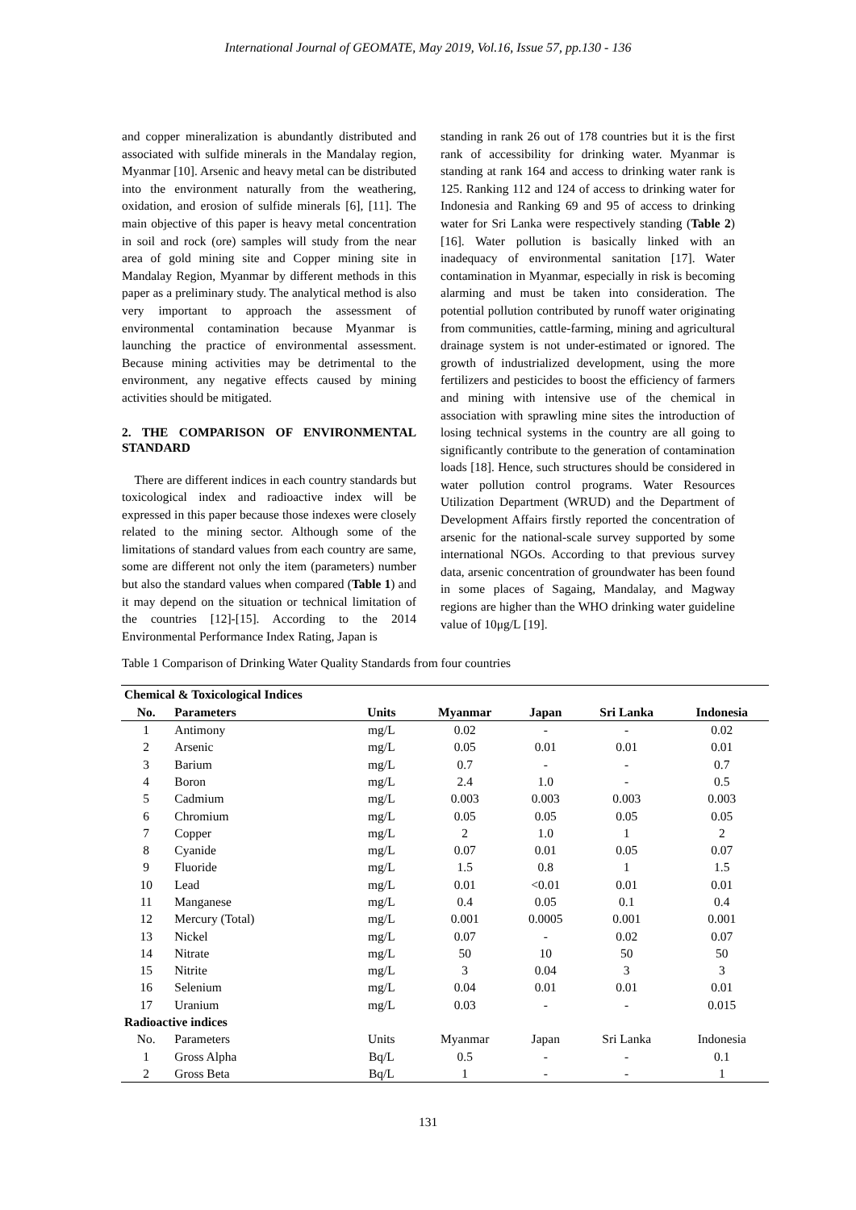International Journal of GEOMATE, May 2019, Vol.16, Issue 57, pp.130 - 136
and copper mineralization is abundantly distributed and associated with sulfide minerals in the Mandalay region, Myanmar [10]. Arsenic and heavy metal can be distributed into the environment naturally from the weathering, oxidation, and erosion of sulfide minerals [6], [11]. The main objective of this paper is heavy metal concentration in soil and rock (ore) samples will study from the near area of gold mining site and Copper mining site in Mandalay Region, Myanmar by different methods in this paper as a preliminary study. The analytical method is also very important to approach the assessment of environmental contamination because Myanmar is launching the practice of environmental assessment. Because mining activities may be detrimental to the environment, any negative effects caused by mining activities should be mitigated.
2. THE COMPARISON OF ENVIRONMENTAL STANDARD
There are different indices in each country standards but toxicological index and radioactive index will be expressed in this paper because those indexes were closely related to the mining sector. Although some of the limitations of standard values from each country are same, some are different not only the item (parameters) number but also the standard values when compared (Table 1) and it may depend on the situation or technical limitation of the countries [12]-[15]. According to the 2014 Environmental Performance Index Rating, Japan is
standing in rank 26 out of 178 countries but it is the first rank of accessibility for drinking water. Myanmar is standing at rank 164 and access to drinking water rank is 125. Ranking 112 and 124 of access to drinking water for Indonesia and Ranking 69 and 95 of access to drinking water for Sri Lanka were respectively standing (Table 2) [16]. Water pollution is basically linked with an inadequacy of environmental sanitation [17]. Water contamination in Myanmar, especially in risk is becoming alarming and must be taken into consideration. The potential pollution contributed by runoff water originating from communities, cattle-farming, mining and agricultural drainage system is not under-estimated or ignored. The growth of industrialized development, using the more fertilizers and pesticides to boost the efficiency of farmers and mining with intensive use of the chemical in association with sprawling mine sites the introduction of losing technical systems in the country are all going to significantly contribute to the generation of contamination loads [18]. Hence, such structures should be considered in water pollution control programs. Water Resources Utilization Department (WRUD) and the Department of Development Affairs firstly reported the concentration of arsenic for the national-scale survey supported by some international NGOs. According to that previous survey data, arsenic concentration of groundwater has been found in some places of Sagaing, Mandalay, and Magway regions are higher than the WHO drinking water guideline value of 10μg/L [19].
Table 1 Comparison of Drinking Water Quality Standards from four countries
| Chemical & Toxicological Indices | | | | | | |
| No. | Parameters | Units | Myanmar | Japan | Sri Lanka | Indonesia |
| 1 | Antimony | mg/L | 0.02 | - | - | 0.02 |
| 2 | Arsenic | mg/L | 0.05 | 0.01 | 0.01 | 0.01 |
| 3 | Barium | mg/L | 0.7 | - | - | 0.7 |
| 4 | Boron | mg/L | 2.4 | 1.0 | - | 0.5 |
| 5 | Cadmium | mg/L | 0.003 | 0.003 | 0.003 | 0.003 |
| 6 | Chromium | mg/L | 0.05 | 0.05 | 0.05 | 0.05 |
| 7 | Copper | mg/L | 2 | 1.0 | 1 | 2 |
| 8 | Cyanide | mg/L | 0.07 | 0.01 | 0.05 | 0.07 |
| 9 | Fluoride | mg/L | 1.5 | 0.8 | 1 | 1.5 |
| 10 | Lead | mg/L | 0.01 | <0.01 | 0.01 | 0.01 |
| 11 | Manganese | mg/L | 0.4 | 0.05 | 0.1 | 0.4 |
| 12 | Mercury (Total) | mg/L | 0.001 | 0.0005 | 0.001 | 0.001 |
| 13 | Nickel | mg/L | 0.07 | - | 0.02 | 0.07 |
| 14 | Nitrate | mg/L | 50 | 10 | 50 | 50 |
| 15 | Nitrite | mg/L | 3 | 0.04 | 3 | 3 |
| 16 | Selenium | mg/L | 0.04 | 0.01 | 0.01 | 0.01 |
| 17 | Uranium | mg/L | 0.03 | - | - | 0.015 |
| Radioactive indices | | | | | | |
| No. | Parameters | Units | Myanmar | Japan | Sri Lanka | Indonesia |
| 1 | Gross Alpha | Bq/L | 0.5 | - | - | 0.1 |
| 2 | Gross Beta | Bq/L | 1 | - | - | 1 |
131